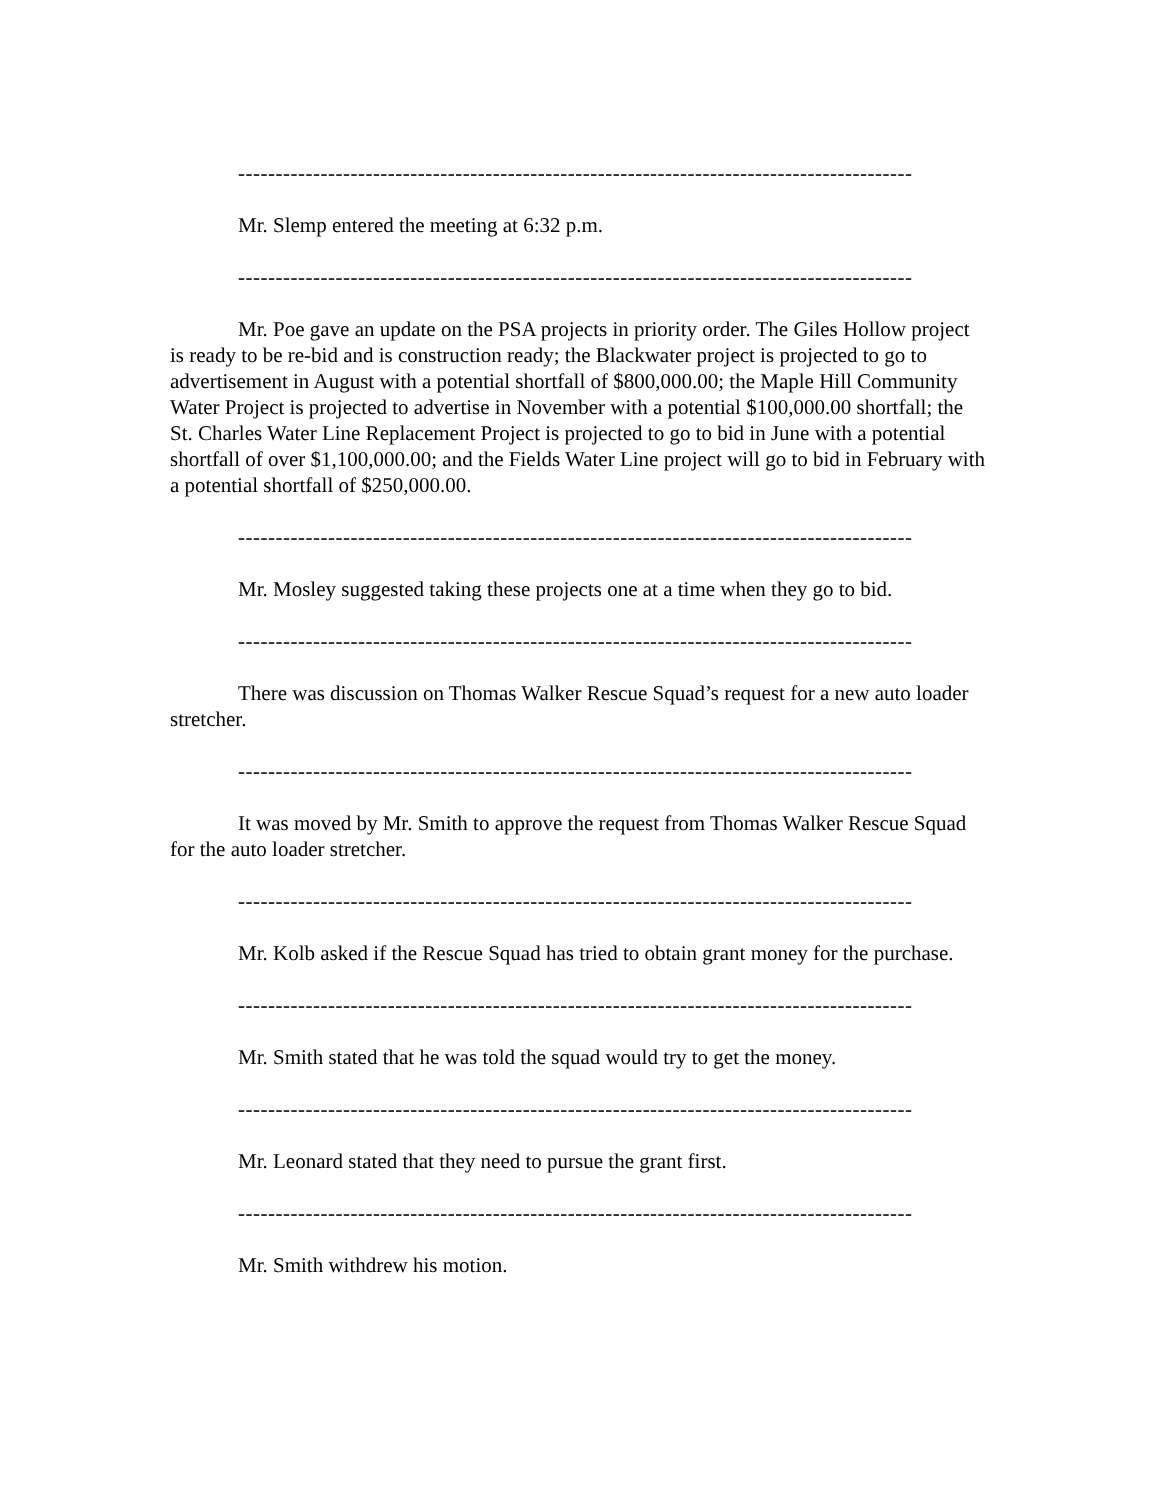------------------------------------------------------------------------------------------
Mr. Slemp entered the meeting at 6:32 p.m.
------------------------------------------------------------------------------------------
Mr. Poe gave an update on the PSA projects in priority order. The Giles Hollow project is ready to be re-bid and is construction ready; the Blackwater project is projected to go to advertisement in August with a potential shortfall of $800,000.00; the Maple Hill Community Water Project is projected to advertise in November with a potential $100,000.00 shortfall; the St. Charles Water Line Replacement Project is projected to go to bid in June with a potential shortfall of over $1,100,000.00; and the Fields Water Line project will go to bid in February with a potential shortfall of $250,000.00.
------------------------------------------------------------------------------------------
Mr. Mosley suggested taking these projects one at a time when they go to bid.
------------------------------------------------------------------------------------------
There was discussion on Thomas Walker Rescue Squad’s request for a new auto loader stretcher.
------------------------------------------------------------------------------------------
It was moved by Mr. Smith to approve the request from Thomas Walker Rescue Squad for the auto loader stretcher.
------------------------------------------------------------------------------------------
Mr. Kolb asked if the Rescue Squad has tried to obtain grant money for the purchase.
------------------------------------------------------------------------------------------
Mr. Smith stated that he was told the squad would try to get the money.
------------------------------------------------------------------------------------------
Mr. Leonard stated that they need to pursue the grant first.
------------------------------------------------------------------------------------------
Mr. Smith withdrew his motion.